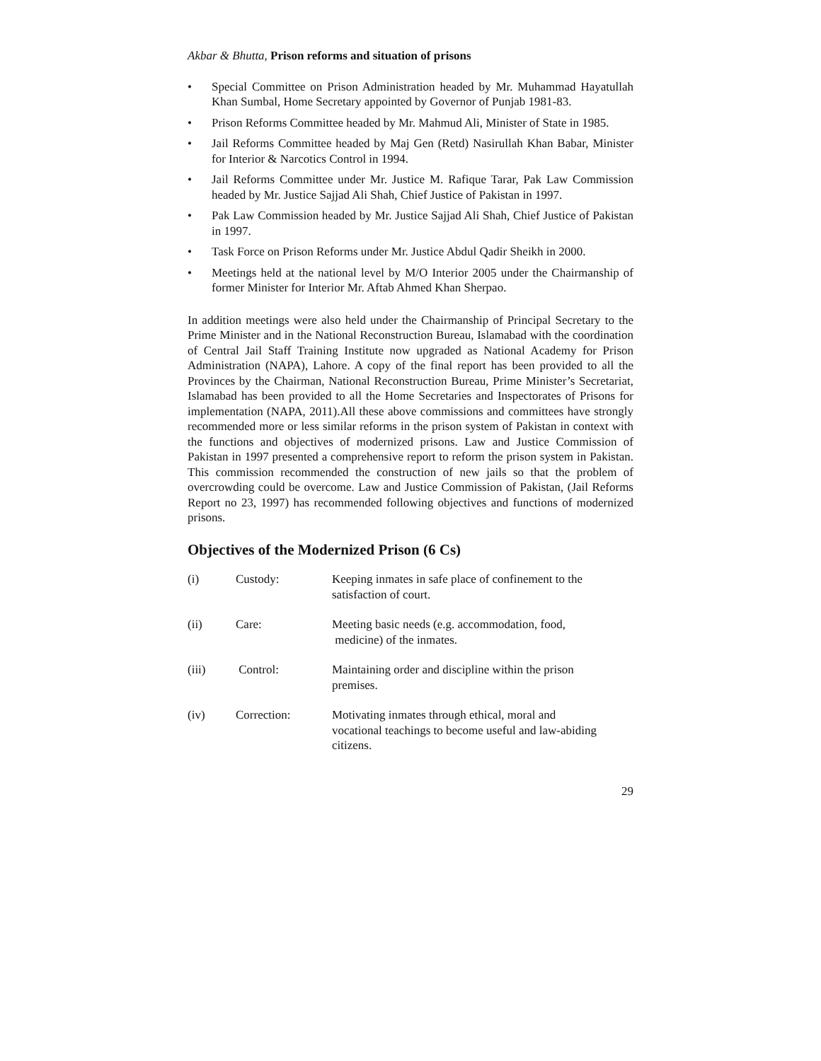Akbar & Bhutta, Prison reforms and situation of prisons
• Special Committee on Prison Administration headed by Mr. Muhammad Hayatullah Khan Sumbal, Home Secretary appointed by Governor of Punjab 1981-83.
• Prison Reforms Committee headed by Mr. Mahmud Ali, Minister of State in 1985.
• Jail Reforms Committee headed by Maj Gen (Retd) Nasirullah Khan Babar, Minister for Interior & Narcotics Control in 1994.
• Jail Reforms Committee under Mr. Justice M. Rafique Tarar, Pak Law Commission headed by Mr. Justice Sajjad Ali Shah, Chief Justice of Pakistan in 1997.
• Pak Law Commission headed by Mr. Justice Sajjad Ali Shah, Chief Justice of Pakistan in 1997.
• Task Force on Prison Reforms under Mr. Justice Abdul Qadir Sheikh in 2000.
• Meetings held at the national level by M/O Interior 2005 under the Chairmanship of former Minister for Interior Mr. Aftab Ahmed Khan Sherpao.
In addition meetings were also held under the Chairmanship of Principal Secretary to the Prime Minister and in the National Reconstruction Bureau, Islamabad with the coordination of Central Jail Staff Training Institute now upgraded as National Academy for Prison Administration (NAPA), Lahore. A copy of the final report has been provided to all the Provinces by the Chairman, National Reconstruction Bureau, Prime Minister’s Secretariat, Islamabad has been provided to all the Home Secretaries and Inspectorates of Prisons for implementation (NAPA, 2011).All these above commissions and committees have strongly recommended more or less similar reforms in the prison system of Pakistan in context with the functions and objectives of modernized prisons. Law and Justice Commission of Pakistan in 1997 presented a comprehensive report to reform the prison system in Pakistan. This commission recommended the construction of new jails so that the problem of overcrowding could be overcome. Law and Justice Commission of Pakistan, (Jail Reforms Report no 23, 1997) has recommended following objectives and functions of modernized prisons.
Objectives of the Modernized Prison (6 Cs)
| (i) | Custody: | Keeping inmates in safe place of confinement to the satisfaction of court. |
| (ii) | Care: | Meeting basic needs (e.g. accommodation, food, medicine) of the inmates. |
| (iii) | Control: | Maintaining order and discipline within the prison premises. |
| (iv) | Correction: | Motivating inmates through ethical, moral and vocational teachings to become useful and law-abiding citizens. |
29